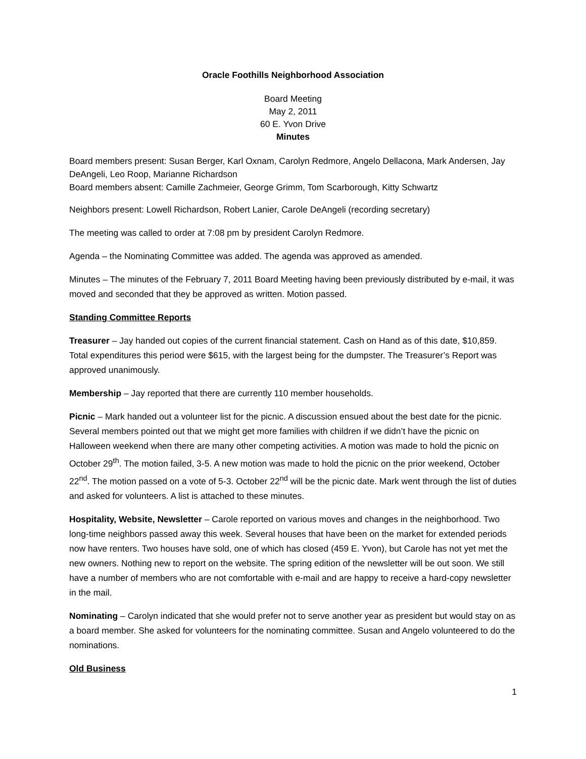Oracle Foothills Neighborhood Association
Board Meeting
May 2, 2011
60 E. Yvon Drive
Minutes
Board members present: Susan Berger, Karl Oxnam, Carolyn Redmore, Angelo Dellacona, Mark Andersen, Jay DeAngeli, Leo Roop, Marianne Richardson
Board members absent: Camille Zachmeier, George Grimm, Tom Scarborough, Kitty Schwartz
Neighbors present: Lowell Richardson, Robert Lanier, Carole DeAngeli (recording secretary)
The meeting was called to order at 7:08 pm by president Carolyn Redmore.
Agenda – the Nominating Committee was added. The agenda was approved as amended.
Minutes – The minutes of the February 7, 2011 Board Meeting having been previously distributed by e-mail, it was moved and seconded that they be approved as written. Motion passed.
Standing Committee Reports
Treasurer – Jay handed out copies of the current financial statement. Cash on Hand as of this date, $10,859. Total expenditures this period were $615, with the largest being for the dumpster. The Treasurer’s Report was approved unanimously.
Membership – Jay reported that there are currently 110 member households.
Picnic – Mark handed out a volunteer list for the picnic. A discussion ensued about the best date for the picnic. Several members pointed out that we might get more families with children if we didn’t have the picnic on Halloween weekend when there are many other competing activities. A motion was made to hold the picnic on October 29<sup>th</sup>. The motion failed, 3-5. A new motion was made to hold the picnic on the prior weekend, October 22<sup>nd</sup>. The motion passed on a vote of 5-3. October 22<sup>nd</sup> will be the picnic date. Mark went through the list of duties and asked for volunteers. A list is attached to these minutes.
Hospitality, Website, Newsletter – Carole reported on various moves and changes in the neighborhood. Two long-time neighbors passed away this week. Several houses that have been on the market for extended periods now have renters. Two houses have sold, one of which has closed (459 E. Yvon), but Carole has not yet met the new owners. Nothing new to report on the website. The spring edition of the newsletter will be out soon. We still have a number of members who are not comfortable with e-mail and are happy to receive a hard-copy newsletter in the mail.
Nominating – Carolyn indicated that she would prefer not to serve another year as president but would stay on as a board member. She asked for volunteers for the nominating committee. Susan and Angelo volunteered to do the nominations.
Old Business
1